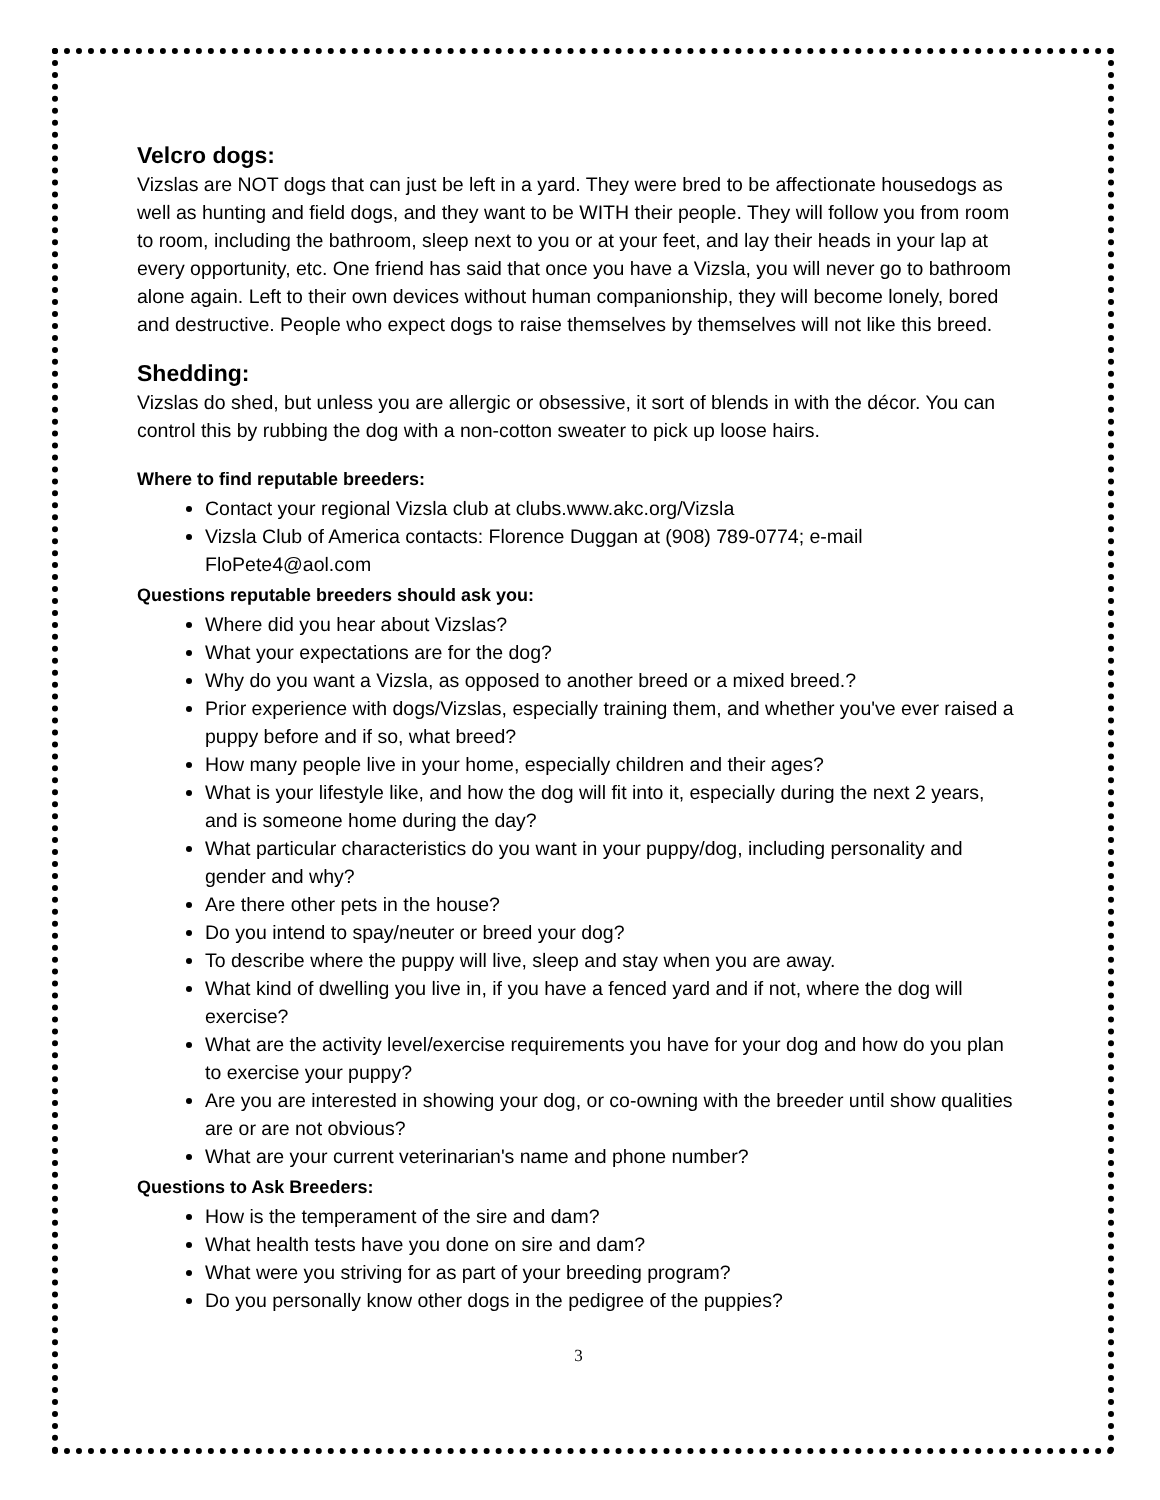Velcro dogs:
Vizslas are NOT dogs that can just be left in a yard. They were bred to be affectionate housedogs as well as hunting and field dogs, and they want to be WITH their people. They will follow you from room to room, including the bathroom, sleep next to you or at your feet, and lay their heads in your lap at every opportunity, etc. One friend has said that once you have a Vizsla, you will never go to bathroom alone again. Left to their own devices without human companionship, they will become lonely, bored and destructive. People who expect dogs to raise themselves by themselves will not like this breed.
Shedding:
Vizslas do shed, but unless you are allergic or obsessive, it sort of blends in with the décor. You can control this by rubbing the dog with a non-cotton sweater to pick up loose hairs.
Where to find reputable breeders:
Contact your regional Vizsla club at clubs.www.akc.org/Vizsla
Vizsla Club of America contacts: Florence Duggan at (908) 789-0774; e-mail FloPete4@aol.com
Questions reputable breeders should ask you:
Where did you hear about Vizslas?
What your expectations are for the dog?
Why do you want a Vizsla, as opposed to another breed or a mixed breed.?
Prior experience with dogs/Vizslas, especially training them, and whether you've ever raised a puppy before and if so, what breed?
How many people live in your home, especially children and their ages?
What is your lifestyle like, and how the dog will fit into it, especially during the next 2 years, and is someone home during the day?
What particular characteristics do you want in your puppy/dog, including personality and gender and why?
Are there other pets in the house?
Do you intend to spay/neuter or breed your dog?
To describe where the puppy will live, sleep and stay when you are away.
What kind of dwelling you live in, if you have a fenced yard and if not, where the dog will exercise?
What are the activity level/exercise requirements you have for your dog and how do you plan to exercise your puppy?
Are you are interested in showing your dog, or co-owning with the breeder until show qualities are or are not obvious?
What are your current veterinarian's name and phone number?
Questions to Ask Breeders:
How is the temperament of the sire and dam?
What health tests have you done on sire and dam?
What were you striving for as part of your breeding program?
Do you personally know other dogs in the pedigree of the puppies?
3